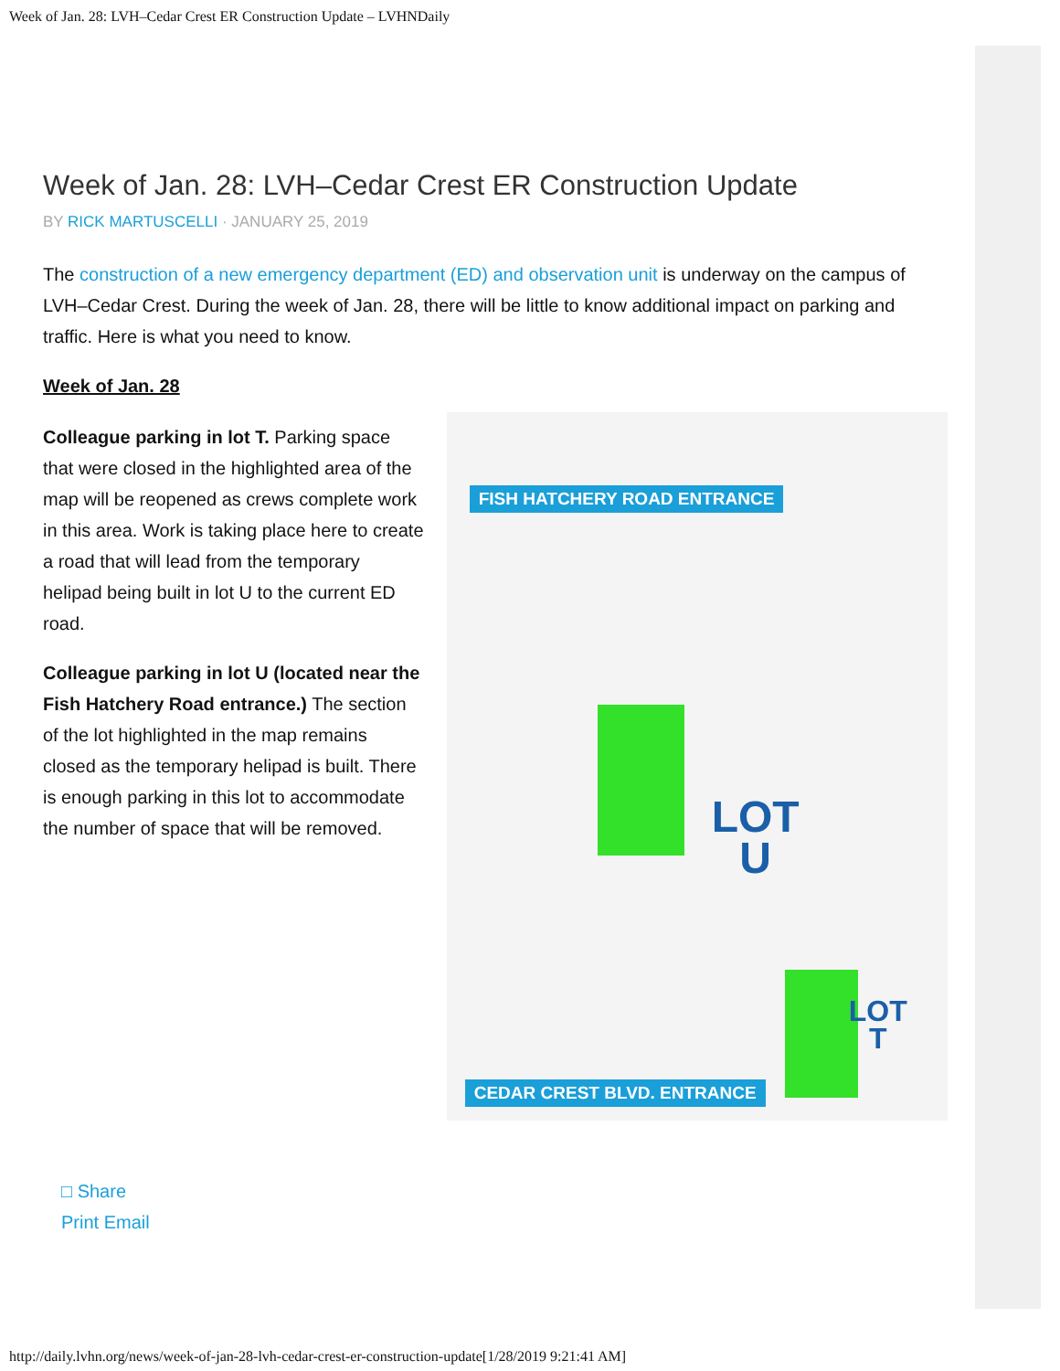Week of Jan. 28: LVH–Cedar Crest ER Construction Update – LVHNDaily
Week of Jan. 28: LVH–Cedar Crest ER Construction Update
BY RICK MARTUSCELLI · JANUARY 25, 2019
The construction of a new emergency department (ED) and observation unit is underway on the campus of LVH–Cedar Crest. During the week of Jan. 28, there will be little to know additional impact on parking and traffic. Here is what you need to know.
Week of Jan. 28
Colleague parking in lot T. Parking space that were closed in the highlighted area of the map will be reopened as crews complete work in this area. Work is taking place here to create a road that will lead from the temporary helipad being built in lot U to the current ED road.
Colleague parking in lot U (located near the Fish Hatchery Road entrance.) The section of the lot highlighted in the map remains closed as the temporary helipad is built. There is enough parking in this lot to accommodate the number of space that will be removed.
FISH HATCHERY ROAD ENTRANCE
LOT
U
LOT
T
CEDAR CREST BLVD. ENTRANCE
□ Share
Print Email
http://daily.lvhn.org/news/week-of-jan-28-lvh-cedar-crest-er-construction-update[1/28/2019 9:21:41 AM]